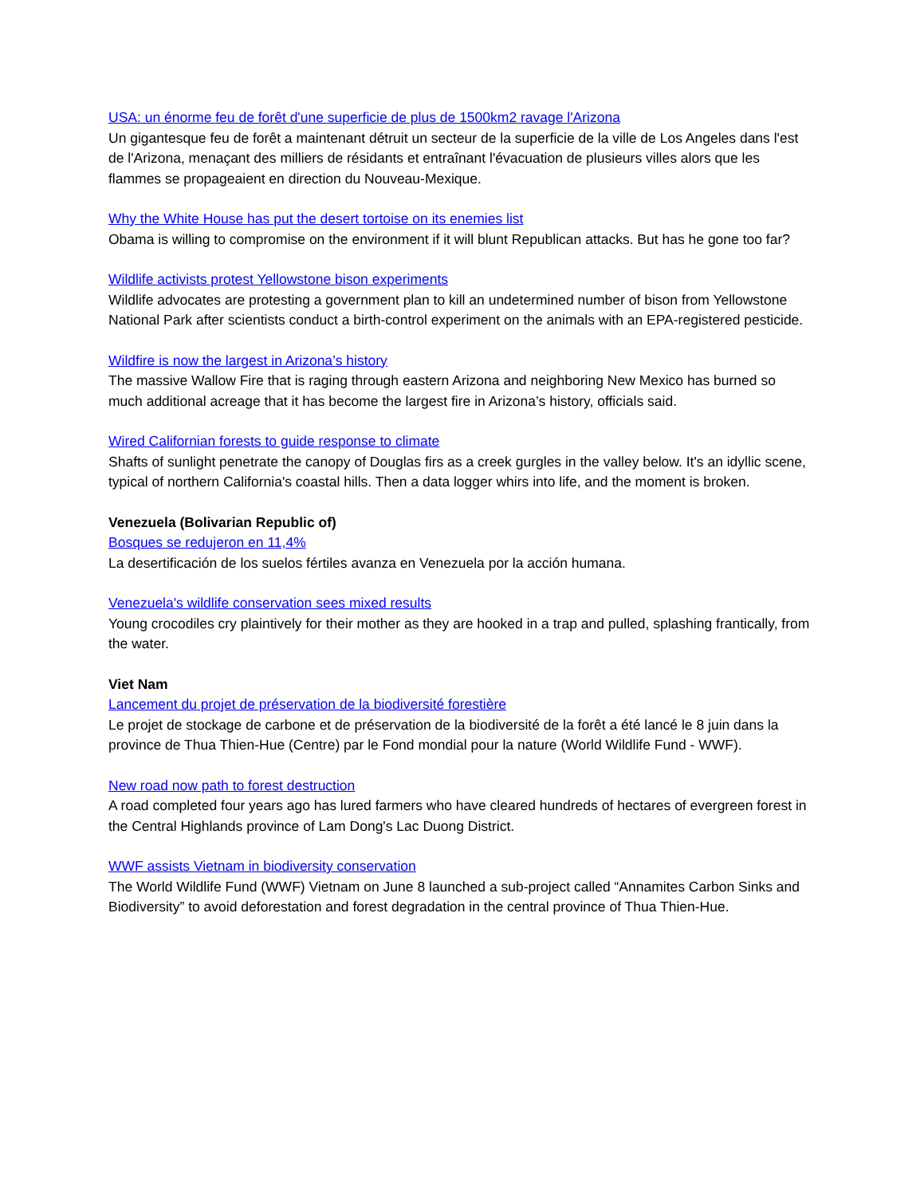USA: un énorme feu de forêt d'une superficie de plus de 1500km2 ravage l'Arizona
Un gigantesque feu de forêt a maintenant détruit un secteur de la superficie de la ville de Los Angeles dans l'est de l'Arizona, menaçant des milliers de résidants et entraînant l'évacuation de plusieurs villes alors que les flammes se propageaient en direction du Nouveau-Mexique.
Why the White House has put the desert tortoise on its enemies list
Obama is willing to compromise on the environment if it will blunt Republican attacks. But has he gone too far?
Wildlife activists protest Yellowstone bison experiments
Wildlife advocates are protesting a government plan to kill an undetermined number of bison from Yellowstone National Park after scientists conduct a birth-control experiment on the animals with an EPA-registered pesticide.
Wildfire is now the largest in Arizona’s history
The massive Wallow Fire that is raging through eastern Arizona and neighboring New Mexico has burned so much additional acreage that it has become the largest fire in Arizona’s history, officials said.
Wired Californian forests to guide response to climate
Shafts of sunlight penetrate the canopy of Douglas firs as a creek gurgles in the valley below. It's an idyllic scene, typical of northern California's coastal hills. Then a data logger whirs into life, and the moment is broken.
Venezuela (Bolivarian Republic of)
Bosques se redujeron en 11,4%
La desertificación de los suelos fértiles avanza en Venezuela por la acción humana.
Venezuela's wildlife conservation sees mixed results
Young crocodiles cry plaintively for their mother as they are hooked in a trap and pulled, splashing frantically, from the water.
Viet Nam
Lancement du projet de préservation de la biodiversité forestière
Le projet de stockage de carbone et de préservation de la biodiversité de la forêt a été lancé le 8 juin dans la province de Thua Thien-Hue (Centre) par le Fond mondial pour la nature (World Wildlife Fund - WWF).
New road now path to forest destruction
A road completed four years ago has lured farmers who have cleared hundreds of hectares of evergreen forest in the Central Highlands province of Lam Dong's Lac Duong District.
WWF assists Vietnam in biodiversity conservation
The World Wildlife Fund (WWF) Vietnam on June 8 launched a sub-project called “Annamites Carbon Sinks and Biodiversity” to avoid deforestation and forest degradation in the central province of Thua Thien-Hue.